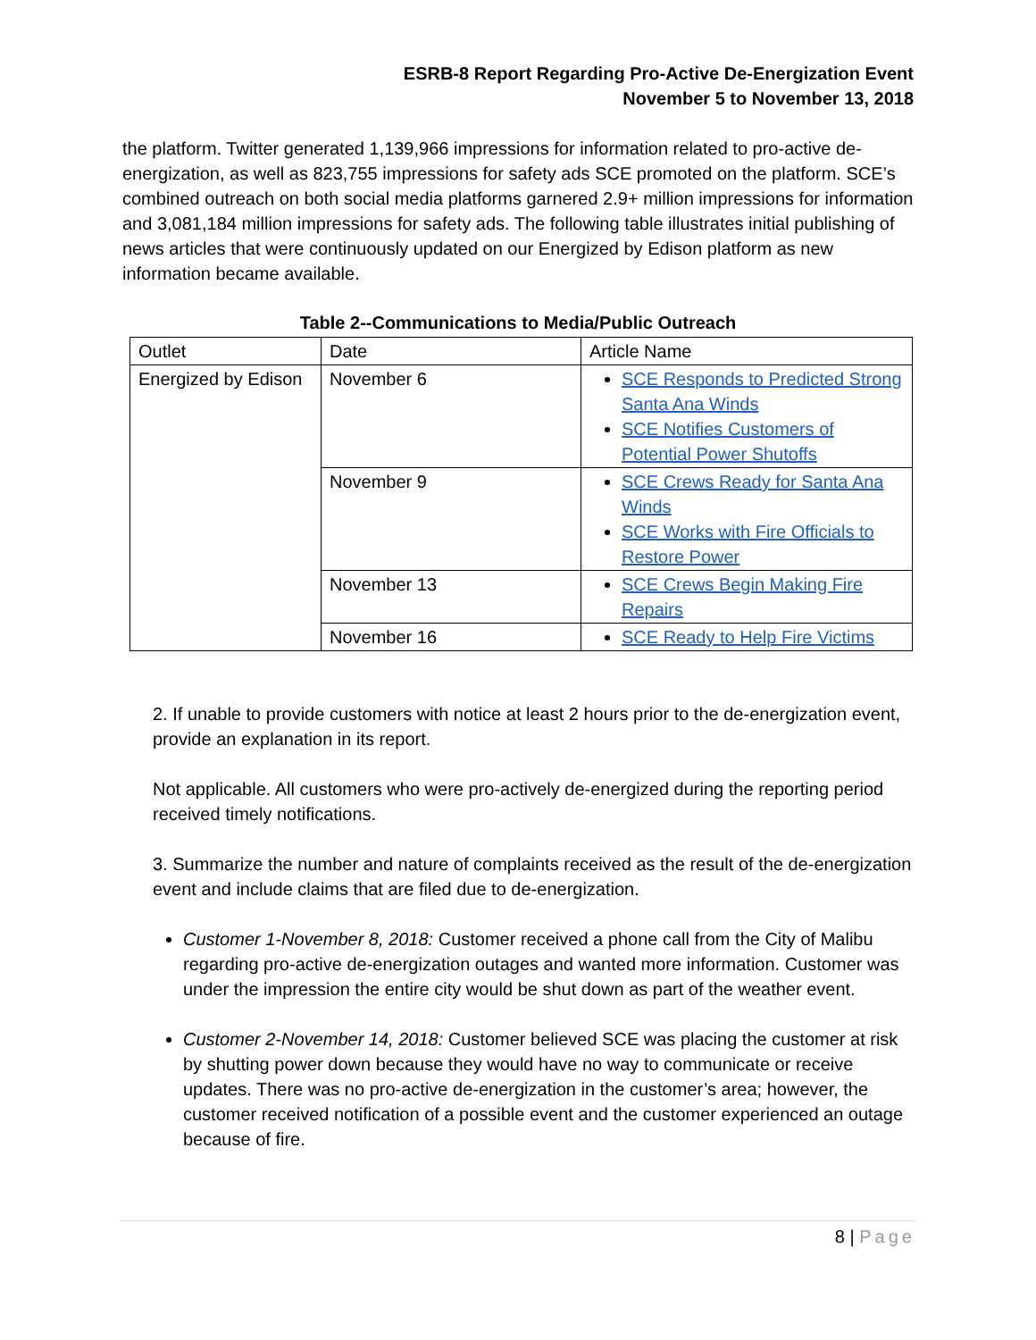ESRB-8 Report Regarding Pro-Active De-Energization Event
November 5 to November 13, 2018
the platform. Twitter generated 1,139,966 impressions for information related to pro-active de-energization, as well as 823,755 impressions for safety ads SCE promoted on the platform. SCE’s combined outreach on both social media platforms garnered 2.9+ million impressions for information and 3,081,184 million impressions for safety ads. The following table illustrates initial publishing of news articles that were continuously updated on our Energized by Edison platform as new information became available.
Table 2--Communications to Media/Public Outreach
| Outlet | Date | Article Name |
| Energized by Edison | November 6 | SCE Responds to Predicted Strong Santa Ana Winds SCE Notifies Customers of Potential Power Shutoffs |
| | November 9 | SCE Crews Ready for Santa Ana Winds SCE Works with Fire Officials to Restore Power |
| | November 13 | SCE Crews Begin Making Fire Repairs |
| | November 16 | SCE Ready to Help Fire Victims |
2. If unable to provide customers with notice at least 2 hours prior to the de-energization event, provide an explanation in its report.
Not applicable. All customers who were pro-actively de-energized during the reporting period received timely notifications.
3. Summarize the number and nature of complaints received as the result of the de-energization event and include claims that are filed due to de-energization.
Customer 1-November 8, 2018: Customer received a phone call from the City of Malibu regarding pro-active de-energization outages and wanted more information. Customer was under the impression the entire city would be shut down as part of the weather event.
Customer 2-November 14, 2018: Customer believed SCE was placing the customer at risk by shutting power down because they would have no way to communicate or receive updates. There was no pro-active de-energization in the customer’s area; however, the customer received notification of a possible event and the customer experienced an outage because of fire.
8 | Page